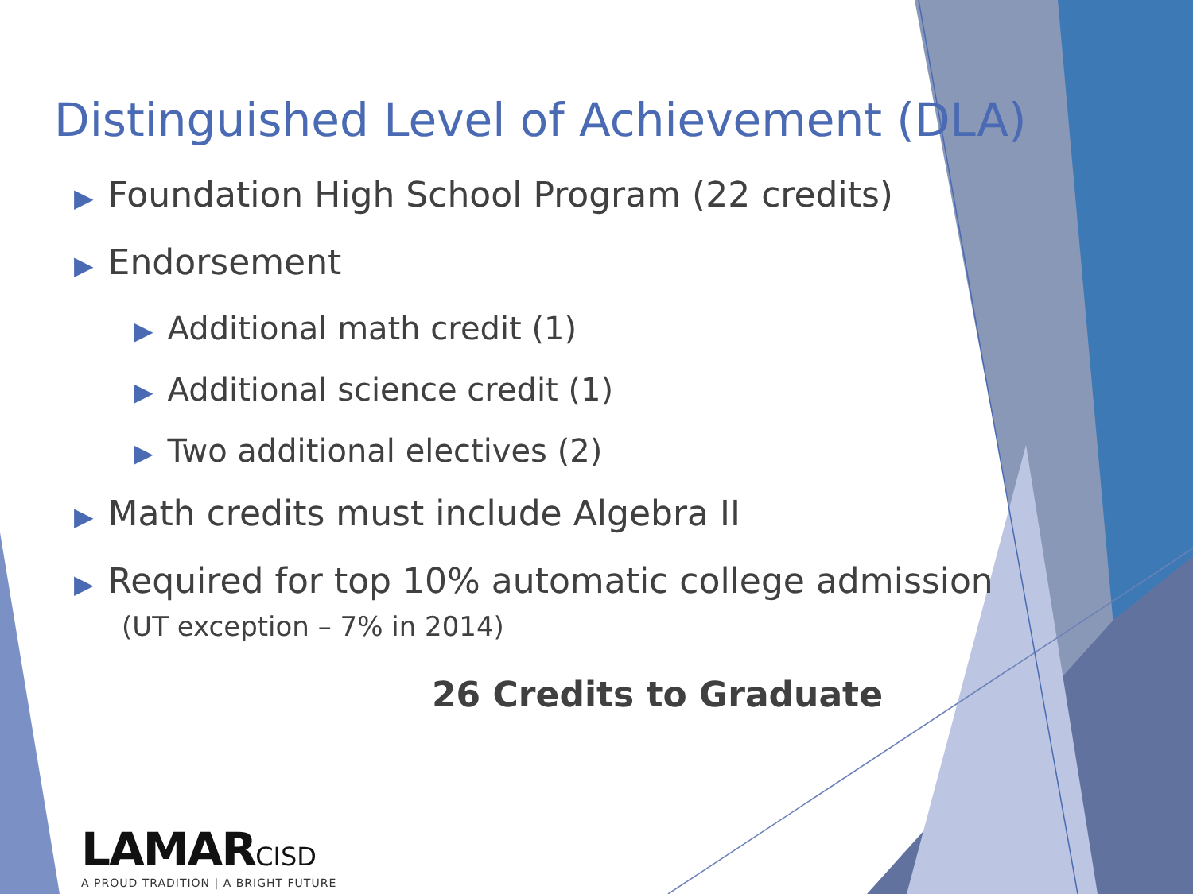Distinguished Level of Achievement (DLA)
▶ Foundation High School Program (22 credits)
▶ Endorsement
▶ Additional math credit (1)
▶ Additional science credit (1)
▶ Two additional electives (2)
▶ Math credits must include Algebra II
▶ Required for top 10% automatic college admission
(UT exception – 7% in 2014)
26 Credits to Graduate
LAMAR CISD
A PROUD TRADITION | A BRIGHT FUTURE